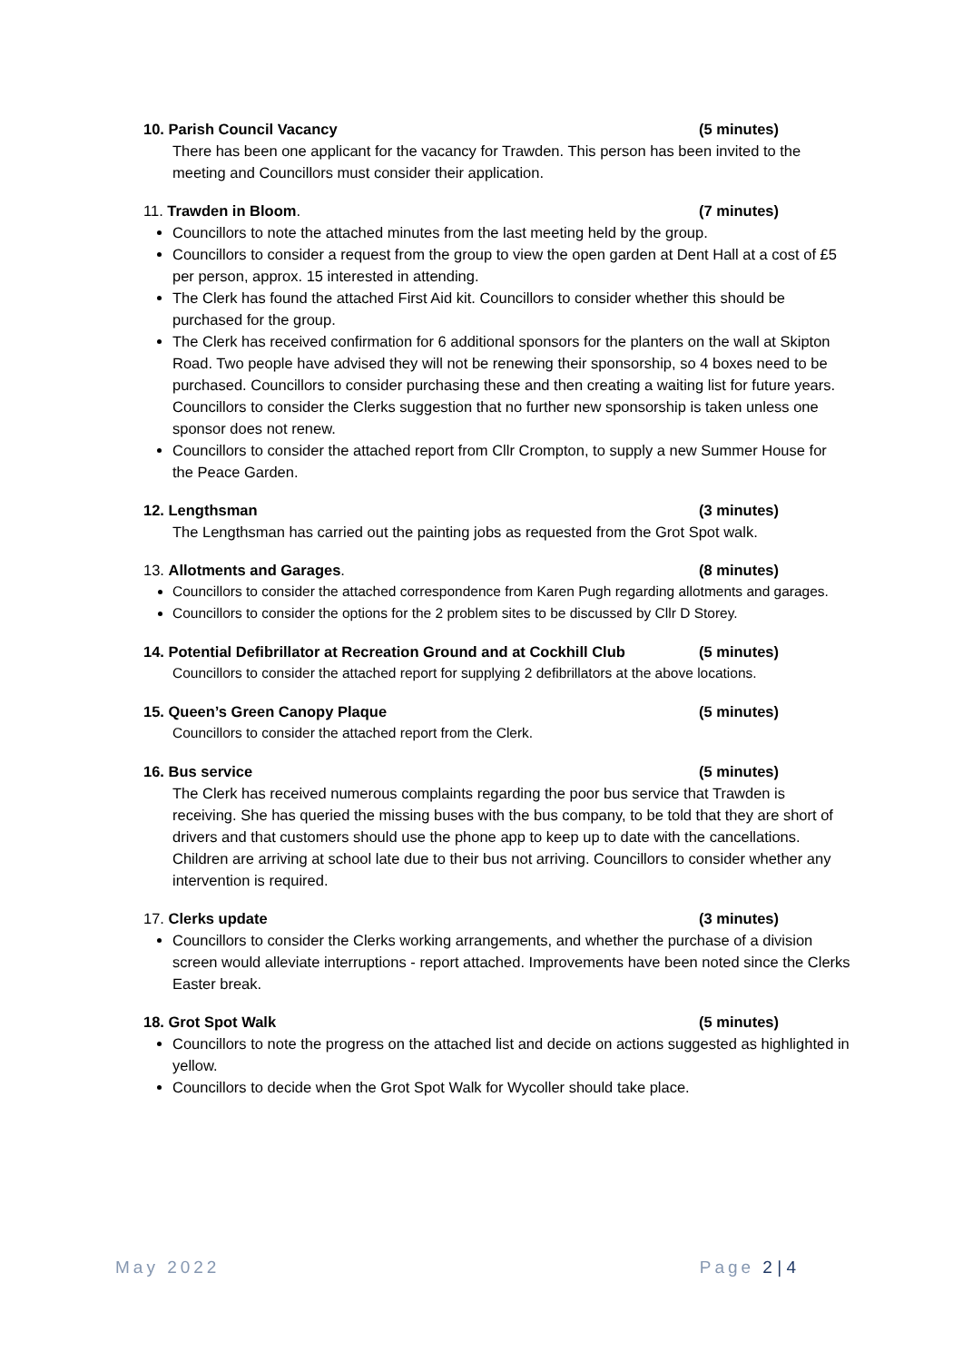10. Parish Council Vacancy (5 minutes)
There has been one applicant for the vacancy for Trawden. This person has been invited to the meeting and Councillors must consider their application.
11. Trawden in Bloom. (7 minutes)
Councillors to note the attached minutes from the last meeting held by the group.
Councillors to consider a request from the group to view the open garden at Dent Hall at a cost of £5 per person, approx. 15 interested in attending.
The Clerk has found the attached First Aid kit. Councillors to consider whether this should be purchased for the group.
The Clerk has received confirmation for 6 additional sponsors for the planters on the wall at Skipton Road. Two people have advised they will not be renewing their sponsorship, so 4 boxes need to be purchased. Councillors to consider purchasing these and then creating a waiting list for future years. Councillors to consider the Clerks suggestion that no further new sponsorship is taken unless one sponsor does not renew.
Councillors to consider the attached report from Cllr Crompton, to supply a new Summer House for the Peace Garden.
12. Lengthsman (3 minutes)
The Lengthsman has carried out the painting jobs as requested from the Grot Spot walk.
13. Allotments and Garages. (8 minutes)
Councillors to consider the attached correspondence from Karen Pugh regarding allotments and garages.
Councillors to consider the options for the 2 problem sites to be discussed by Cllr D Storey.
14. Potential Defibrillator at Recreation Ground and at Cockhill Club (5 minutes)
Councillors to consider the attached report for supplying 2 defibrillators at the above locations.
15. Queen’s Green Canopy Plaque (5 minutes)
Councillors to consider the attached report from the Clerk.
16. Bus service (5 minutes)
The Clerk has received numerous complaints regarding the poor bus service that Trawden is receiving. She has queried the missing buses with the bus company, to be told that they are short of drivers and that customers should use the phone app to keep up to date with the cancellations. Children are arriving at school late due to their bus not arriving. Councillors to consider whether any intervention is required.
17. Clerks update (3 minutes)
Councillors to consider the Clerks working arrangements, and whether the purchase of a division screen would alleviate interruptions - report attached. Improvements have been noted since the Clerks Easter break.
18. Grot Spot Walk (5 minutes)
Councillors to note the progress on the attached list and decide on actions suggested as highlighted in yellow.
Councillors to decide when the Grot Spot Walk for Wycoller should take place.
May 2022 Page 2 | 4